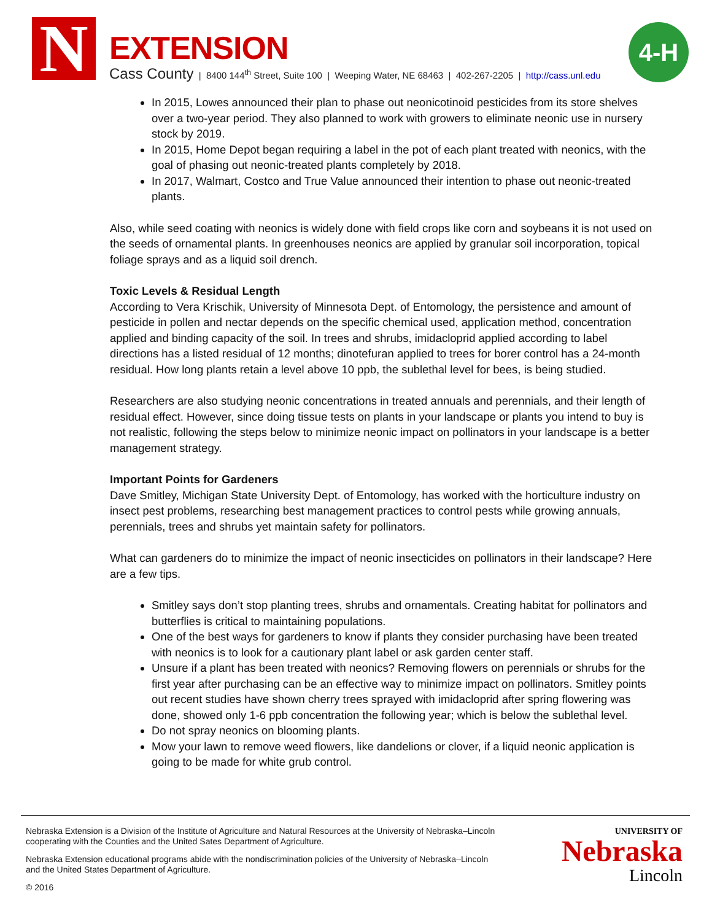N EXTENSION
Cass County | 8400 144<sup>th</sup> Street, Suite 100 | Weeping Water, NE 68463 | 402-267-2205 | http://cass.unl.edu
4-H
In 2015, Lowes announced their plan to phase out neonicotinoid pesticides from its store shelves over a two-year period. They also planned to work with growers to eliminate neonic use in nursery stock by 2019.
In 2015, Home Depot began requiring a label in the pot of each plant treated with neonics, with the goal of phasing out neonic-treated plants completely by 2018.
In 2017, Walmart, Costco and True Value announced their intention to phase out neonic-treated plants.
Also, while seed coating with neonics is widely done with field crops like corn and soybeans it is not used on the seeds of ornamental plants. In greenhouses neonics are applied by granular soil incorporation, topical foliage sprays and as a liquid soil drench.
Toxic Levels & Residual Length
According to Vera Krischik, University of Minnesota Dept. of Entomology, the persistence and amount of pesticide in pollen and nectar depends on the specific chemical used, application method, concentration applied and binding capacity of the soil. In trees and shrubs, imidacloprid applied according to label directions has a listed residual of 12 months; dinotefuran applied to trees for borer control has a 24-month residual. How long plants retain a level above 10 ppb, the sublethal level for bees, is being studied.
Researchers are also studying neonic concentrations in treated annuals and perennials, and their length of residual effect. However, since doing tissue tests on plants in your landscape or plants you intend to buy is not realistic, following the steps below to minimize neonic impact on pollinators in your landscape is a better management strategy.
Important Points for Gardeners
Dave Smitley, Michigan State University Dept. of Entomology, has worked with the horticulture industry on insect pest problems, researching best management practices to control pests while growing annuals, perennials, trees and shrubs yet maintain safety for pollinators.
What can gardeners do to minimize the impact of neonic insecticides on pollinators in their landscape? Here are a few tips.
Smitley says don’t stop planting trees, shrubs and ornamentals. Creating habitat for pollinators and butterflies is critical to maintaining populations.
One of the best ways for gardeners to know if plants they consider purchasing have been treated with neonics is to look for a cautionary plant label or ask garden center staff.
Unsure if a plant has been treated with neonics? Removing flowers on perennials or shrubs for the first year after purchasing can be an effective way to minimize impact on pollinators. Smitley points out recent studies have shown cherry trees sprayed with imidacloprid after spring flowering was done, showed only 1-6 ppb concentration the following year; which is below the sublethal level.
Do not spray neonics on blooming plants.
Mow your lawn to remove weed flowers, like dandelions or clover, if a liquid neonic application is going to be made for white grub control.
Nebraska Extension is a Division of the Institute of Agriculture and Natural Resources at the University of Nebraska–Lincoln cooperating with the Counties and the United Sates Department of Agriculture.
Nebraska Extension educational programs abide with the nondiscrimination policies of the University of Nebraska–Lincoln and the United States Department of Agriculture.
© 2016
UNIVERSITY OF
Nebraska
Lincoln